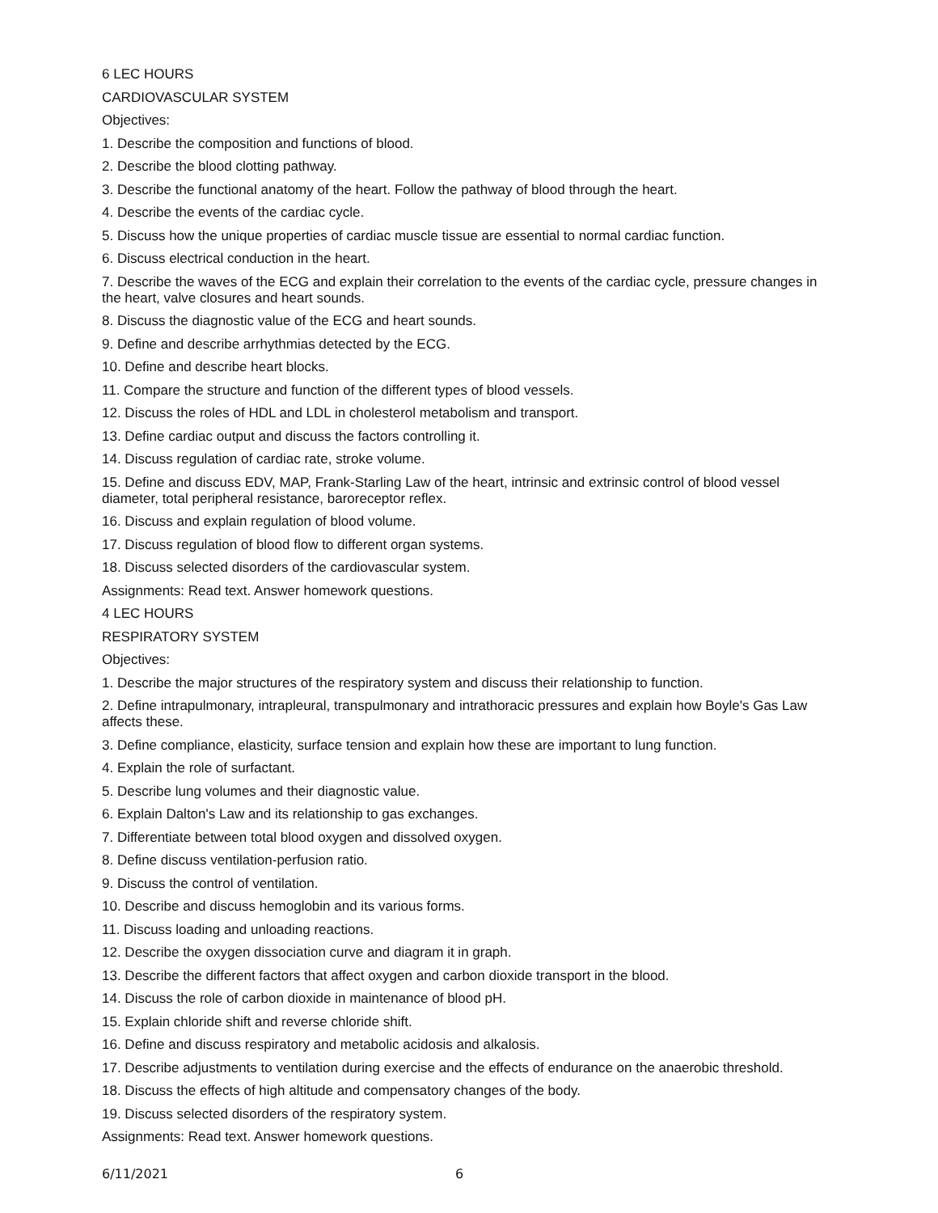6 LEC HOURS
CARDIOVASCULAR SYSTEM
Objectives:
1. Describe the composition and functions of blood.
2. Describe the blood clotting pathway.
3. Describe the functional anatomy of the heart. Follow the pathway of blood through the heart.
4. Describe the events of the cardiac cycle.
5. Discuss how the unique properties of cardiac muscle tissue are essential to normal cardiac function.
6. Discuss electrical conduction in the heart.
7. Describe the waves of the ECG and explain their correlation to the events of the cardiac cycle, pressure changes in the heart, valve closures and heart sounds.
8. Discuss the diagnostic value of the ECG and heart sounds.
9. Define and describe arrhythmias detected by the ECG.
10. Define and describe heart blocks.
11. Compare the structure and function of the different types of blood vessels.
12. Discuss the roles of HDL and LDL in cholesterol metabolism and transport.
13. Define cardiac output and discuss the factors controlling it.
14. Discuss regulation of cardiac rate, stroke volume.
15. Define and discuss EDV, MAP, Frank-Starling Law of the heart, intrinsic and extrinsic control of blood vessel diameter, total peripheral resistance, baroreceptor reflex.
16. Discuss and explain regulation of blood volume.
17. Discuss regulation of blood flow to different organ systems.
18. Discuss selected disorders of the cardiovascular system.
Assignments: Read text. Answer homework questions.
4 LEC HOURS
RESPIRATORY SYSTEM
Objectives:
1. Describe the major structures of the respiratory system and discuss their relationship to function.
2. Define intrapulmonary, intrapleural, transpulmonary and intrathoracic pressures and explain how Boyle's Gas Law affects these.
3. Define compliance, elasticity, surface tension and explain how these are important to lung function.
4. Explain the role of surfactant.
5. Describe lung volumes and their diagnostic value.
6. Explain Dalton's Law and its relationship to gas exchanges.
7. Differentiate between total blood oxygen and dissolved oxygen.
8. Define discuss ventilation-perfusion ratio.
9. Discuss the control of ventilation.
10. Describe and discuss hemoglobin and its various forms.
11. Discuss loading and unloading reactions.
12. Describe the oxygen dissociation curve and diagram it in graph.
13. Describe the different factors that affect oxygen and carbon dioxide transport in the blood.
14. Discuss the role of carbon dioxide in maintenance of blood pH.
15. Explain chloride shift and reverse chloride shift.
16. Define and discuss respiratory and metabolic acidosis and alkalosis.
17. Describe adjustments to ventilation during exercise and the effects of endurance on the anaerobic threshold.
18. Discuss the effects of high altitude and compensatory changes of the body.
19. Discuss selected disorders of the respiratory system.
Assignments: Read text. Answer homework questions.
6/11/2021 6